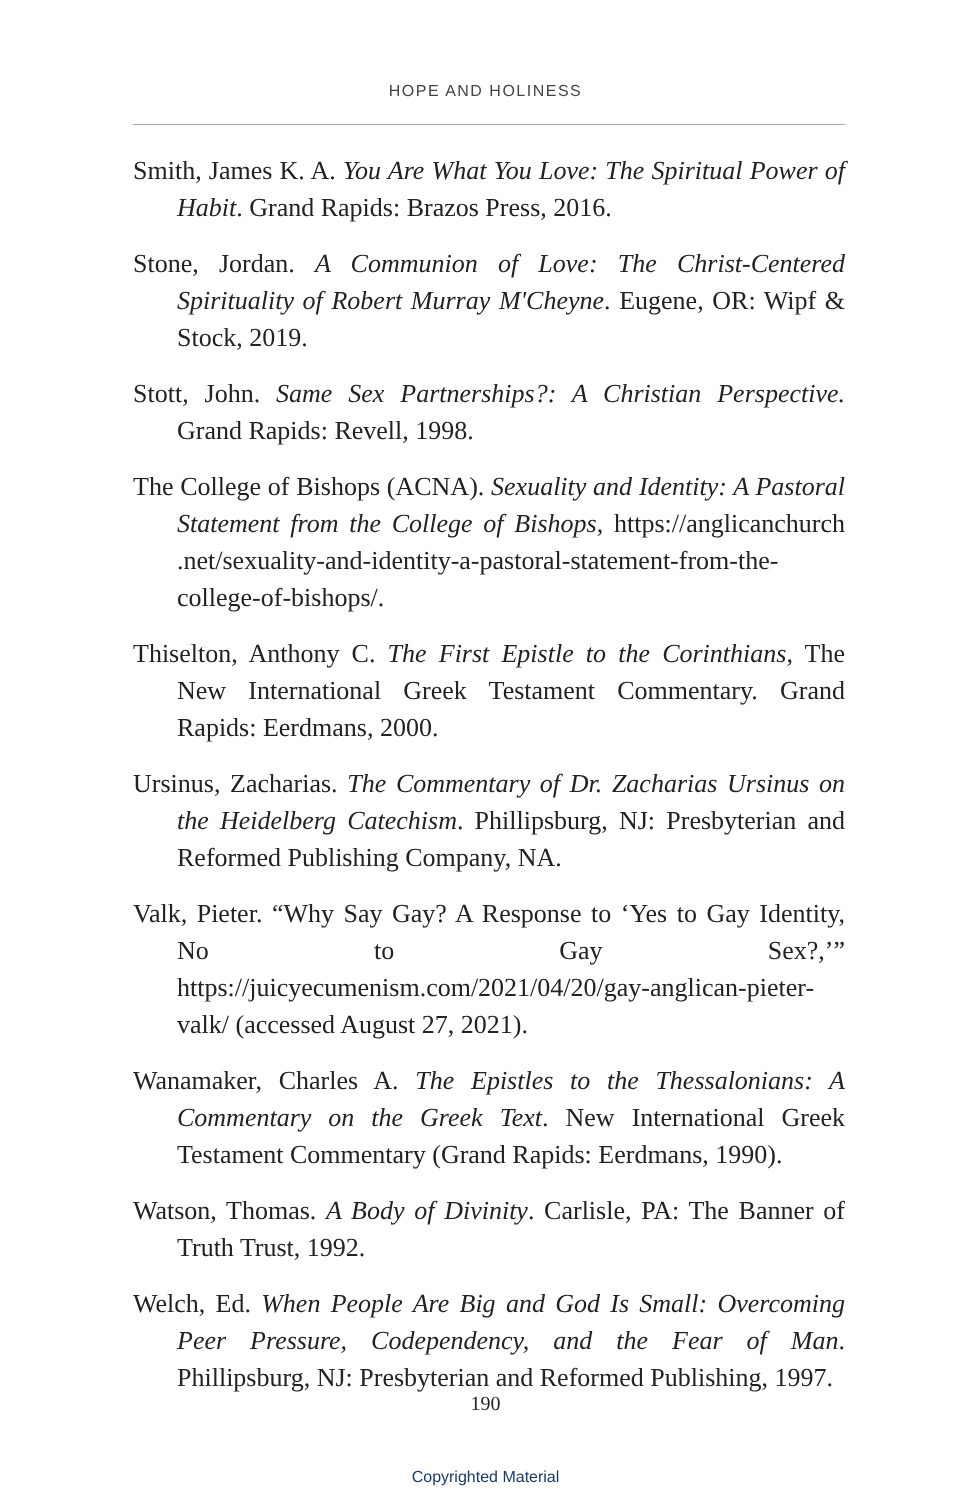HOPE AND HOLINESS
Smith, James K. A. You Are What You Love: The Spiritual Power of Habit. Grand Rapids: Brazos Press, 2016.
Stone, Jordan. A Communion of Love: The Christ-Centered Spirituality of Robert Murray M'Cheyne. Eugene, OR: Wipf & Stock, 2019.
Stott, John. Same Sex Partnerships?: A Christian Perspective. Grand Rapids: Revell, 1998.
The College of Bishops (ACNA). Sexuality and Identity: A Pastoral Statement from the College of Bishops, https://anglicanchurch .net/sexuality-and-identity-a-pastoral-statement-from-the-college-of-bishops/.
Thiselton, Anthony C. The First Epistle to the Corinthians, The New International Greek Testament Commentary. Grand Rapids: Eerdmans, 2000.
Ursinus, Zacharias. The Commentary of Dr. Zacharias Ursinus on the Heidelberg Catechism. Phillipsburg, NJ: Presbyterian and Reformed Publishing Company, NA.
Valk, Pieter. “Why Say Gay? A Response to ‘Yes to Gay Identity, No to Gay Sex?,’” https://juicyecumenism.com/2021/04/20/gay-anglican-pieter-valk/ (accessed August 27, 2021).
Wanamaker, Charles A. The Epistles to the Thessalonians: A Commentary on the Greek Text. New International Greek Testament Commentary (Grand Rapids: Eerdmans, 1990).
Watson, Thomas. A Body of Divinity. Carlisle, PA: The Banner of Truth Trust, 1992.
Welch, Ed. When People Are Big and God Is Small: Overcoming Peer Pressure, Codependency, and the Fear of Man. Phillipsburg, NJ: Presbyterian and Reformed Publishing, 1997.
190
Copyrighted Material